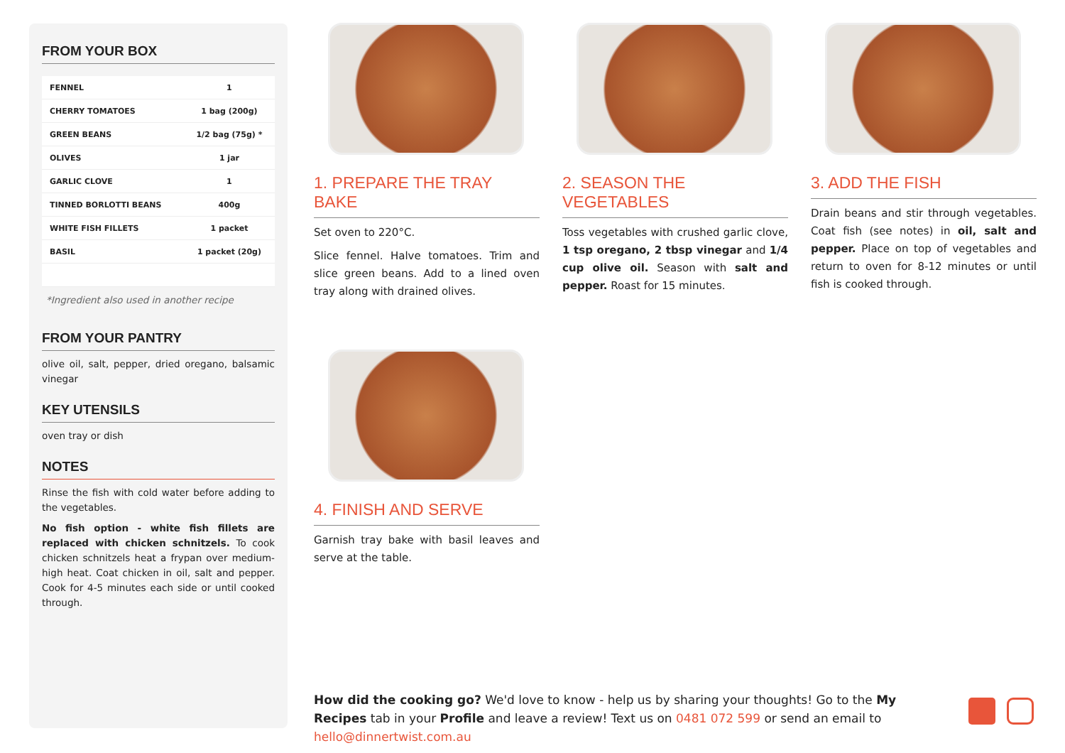FROM YOUR BOX
| FENNEL | 1 |
| CHERRY TOMATOES | 1 bag (200g) |
| GREEN BEANS | 1/2 bag (75g) * |
| OLIVES | 1 jar |
| GARLIC CLOVE | 1 |
| TINNED BORLOTTI BEANS | 400g |
| WHITE FISH FILLETS | 1 packet |
| BASIL | 1 packet (20g) |
*Ingredient also used in another recipe
FROM YOUR PANTRY
olive oil, salt, pepper, dried oregano, balsamic vinegar
KEY UTENSILS
oven tray or dish
NOTES
Rinse the fish with cold water before adding to the vegetables.
No fish option - white fish fillets are replaced with chicken schnitzels. To cook chicken schnitzels heat a frypan over medium-high heat. Coat chicken in oil, salt and pepper. Cook for 4-5 minutes each side or until cooked through.
1. PREPARE THE TRAY BAKE
Set oven to 220°C.
Slice fennel. Halve tomatoes. Trim and slice green beans. Add to a lined oven tray along with drained olives.
2. SEASON THE VEGETABLES
Toss vegetables with crushed garlic clove, 1 tsp oregano, 2 tbsp vinegar and 1/4 cup olive oil. Season with salt and pepper. Roast for 15 minutes.
3. ADD THE FISH
Drain beans and stir through vegetables. Coat fish (see notes) in oil, salt and pepper. Place on top of vegetables and return to oven for 8-12 minutes or until fish is cooked through.
4. FINISH AND SERVE
Garnish tray bake with basil leaves and serve at the table.
How did the cooking go? We'd love to know - help us by sharing your thoughts! Go to the My Recipes tab in your Profile and leave a review! Text us on 0481 072 599 or send an email to hello@dinnertwist.com.au